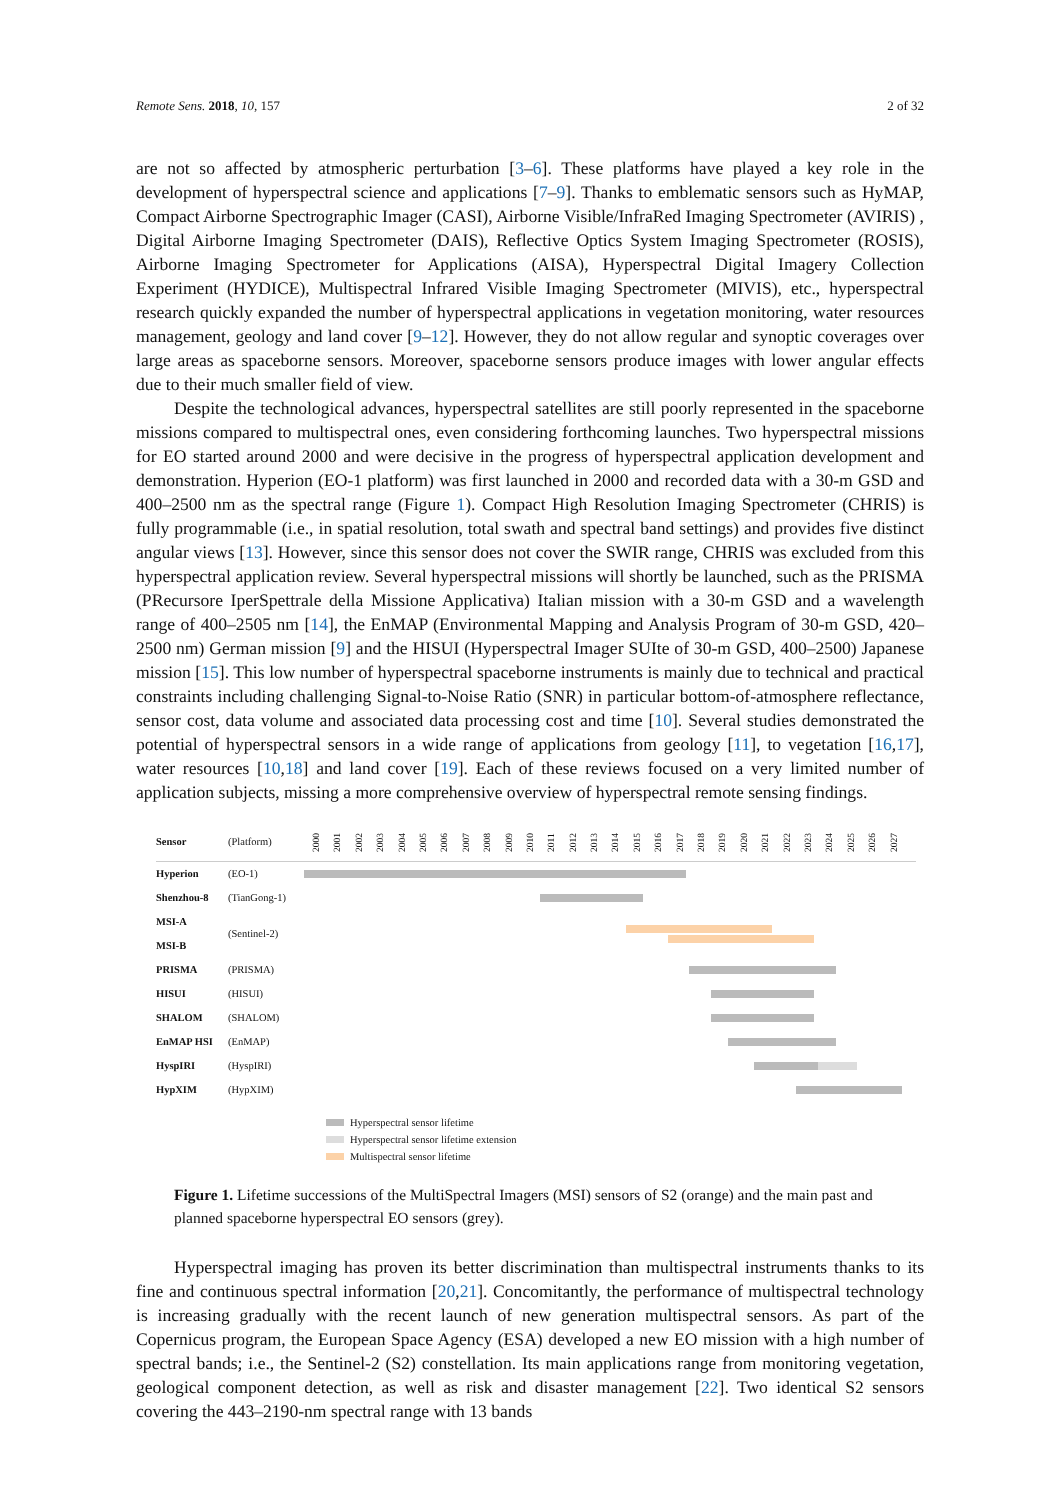Remote Sens. 2018, 10, 157 2 of 32
are not so affected by atmospheric perturbation [3–6]. These platforms have played a key role in the development of hyperspectral science and applications [7–9]. Thanks to emblematic sensors such as HyMAP, Compact Airborne Spectrographic Imager (CASI), Airborne Visible/InfraRed Imaging Spectrometer (AVIRIS) , Digital Airborne Imaging Spectrometer (DAIS), Reflective Optics System Imaging Spectrometer (ROSIS), Airborne Imaging Spectrometer for Applications (AISA), Hyperspectral Digital Imagery Collection Experiment (HYDICE), Multispectral Infrared Visible Imaging Spectrometer (MIVIS), etc., hyperspectral research quickly expanded the number of hyperspectral applications in vegetation monitoring, water resources management, geology and land cover [9–12]. However, they do not allow regular and synoptic coverages over large areas as spaceborne sensors. Moreover, spaceborne sensors produce images with lower angular effects due to their much smaller field of view.
Despite the technological advances, hyperspectral satellites are still poorly represented in the spaceborne missions compared to multispectral ones, even considering forthcoming launches. Two hyperspectral missions for EO started around 2000 and were decisive in the progress of hyperspectral application development and demonstration. Hyperion (EO-1 platform) was first launched in 2000 and recorded data with a 30-m GSD and 400–2500 nm as the spectral range (Figure 1). Compact High Resolution Imaging Spectrometer (CHRIS) is fully programmable (i.e., in spatial resolution, total swath and spectral band settings) and provides five distinct angular views [13]. However, since this sensor does not cover the SWIR range, CHRIS was excluded from this hyperspectral application review. Several hyperspectral missions will shortly be launched, such as the PRISMA (PRecursore IperSpettrale della Missione Applicativa) Italian mission with a 30-m GSD and a wavelength range of 400–2505 nm [14], the EnMAP (Environmental Mapping and Analysis Program of 30-m GSD, 420–2500 nm) German mission [9] and the HISUI (Hyperspectral Imager SUIte of 30-m GSD, 400–2500) Japanese mission [15]. This low number of hyperspectral spaceborne instruments is mainly due to technical and practical constraints including challenging Signal-to-Noise Ratio (SNR) in particular bottom-of-atmosphere reflectance, sensor cost, data volume and associated data processing cost and time [10]. Several studies demonstrated the potential of hyperspectral sensors in a wide range of applications from geology [11], to vegetation [16,17], water resources [10,18] and land cover [19]. Each of these reviews focused on a very limited number of application subjects, missing a more comprehensive overview of hyperspectral remote sensing findings.
| Sensor | (Platform) | 2000 2001 2002 2003 2004 2005 2006 2007 2008 2009 2010 2011 2012 2013 2014 2015 2016 2017 2018 2019 2020 2021 2022 2023 2024 2025 2026 2027 |
| Hyperion | (EO-1) | |
| Shenzhou-8 | (TianGong-1) | |
| MSI-A MSI-B | (Sentinel-2) | |
| PRISMA | (PRISMA) | |
| HISUI | (HISUI) | |
| SHALOM | (SHALOM) | |
| EnMAP HSI | (EnMAP) | |
| HyspIRI | (HyspIRI) | |
| HypXIM | (HypXIM) | |
Hyperspectral sensor lifetime
Hyperspectral sensor lifetime extension
Multispectral sensor lifetime
Figure 1. Lifetime successions of the MultiSpectral Imagers (MSI) sensors of S2 (orange) and the main past and planned spaceborne hyperspectral EO sensors (grey).
Hyperspectral imaging has proven its better discrimination than multispectral instruments thanks to its fine and continuous spectral information [20,21]. Concomitantly, the performance of multispectral technology is increasing gradually with the recent launch of new generation multispectral sensors. As part of the Copernicus program, the European Space Agency (ESA) developed a new EO mission with a high number of spectral bands; i.e., the Sentinel-2 (S2) constellation. Its main applications range from monitoring vegetation, geological component detection, as well as risk and disaster management [22]. Two identical S2 sensors covering the 443–2190-nm spectral range with 13 bands